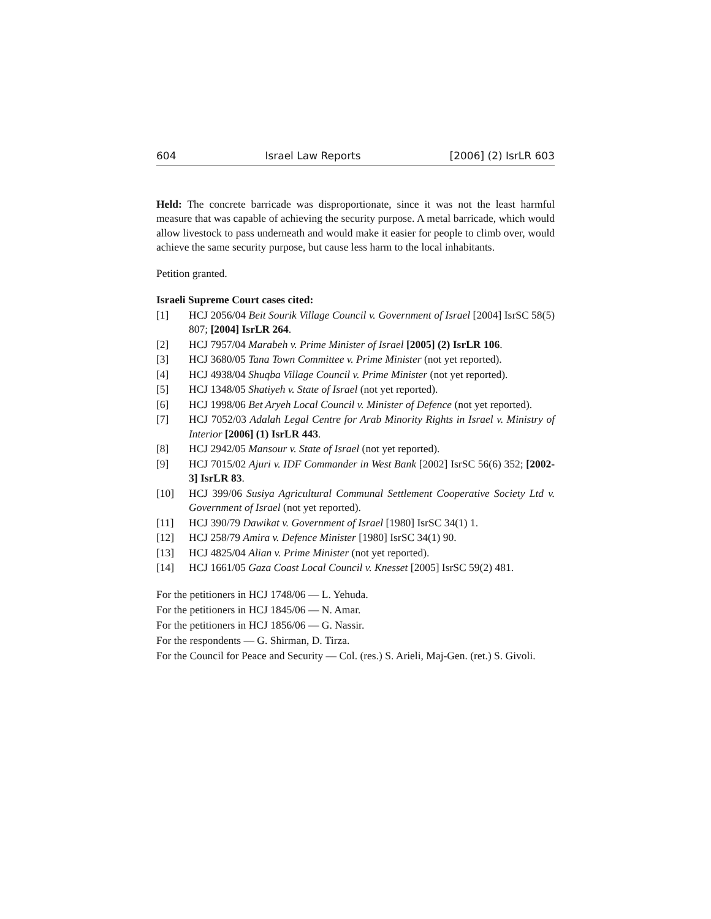604 Israel Law Reports [2006] (2) IsrLR 603
Held: The concrete barricade was disproportionate, since it was not the least harmful measure that was capable of achieving the security purpose. A metal barricade, which would allow livestock to pass underneath and would make it easier for people to climb over, would achieve the same security purpose, but cause less harm to the local inhabitants.
Petition granted.
Israeli Supreme Court cases cited:
[1] HCJ 2056/04 Beit Sourik Village Council v. Government of Israel [2004] IsrSC 58(5) 807; [2004] IsrLR 264.
[2] HCJ 7957/04 Marabeh v. Prime Minister of Israel [2005] (2) IsrLR 106.
[3] HCJ 3680/05 Tana Town Committee v. Prime Minister (not yet reported).
[4] HCJ 4938/04 Shuqba Village Council v. Prime Minister (not yet reported).
[5] HCJ 1348/05 Shatiyeh v. State of Israel (not yet reported).
[6] HCJ 1998/06 Bet Aryeh Local Council v. Minister of Defence (not yet reported).
[7] HCJ 7052/03 Adalah Legal Centre for Arab Minority Rights in Israel v. Ministry of Interior [2006] (1) IsrLR 443.
[8] HCJ 2942/05 Mansour v. State of Israel (not yet reported).
[9] HCJ 7015/02 Ajuri v. IDF Commander in West Bank [2002] IsrSC 56(6) 352; [2002-3] IsrLR 83.
[10] HCJ 399/06 Susiya Agricultural Communal Settlement Cooperative Society Ltd v. Government of Israel (not yet reported).
[11] HCJ 390/79 Dawikat v. Government of Israel [1980] IsrSC 34(1) 1.
[12] HCJ 258/79 Amira v. Defence Minister [1980] IsrSC 34(1) 90.
[13] HCJ 4825/04 Alian v. Prime Minister (not yet reported).
[14] HCJ 1661/05 Gaza Coast Local Council v. Knesset [2005] IsrSC 59(2) 481.
For the petitioners in HCJ 1748/06 — L. Yehuda.
For the petitioners in HCJ 1845/06 — N. Amar.
For the petitioners in HCJ 1856/06 — G. Nassir.
For the respondents — G. Shirman, D. Tirza.
For the Council for Peace and Security — Col. (res.) S. Arieli, Maj-Gen. (ret.) S. Givoli.